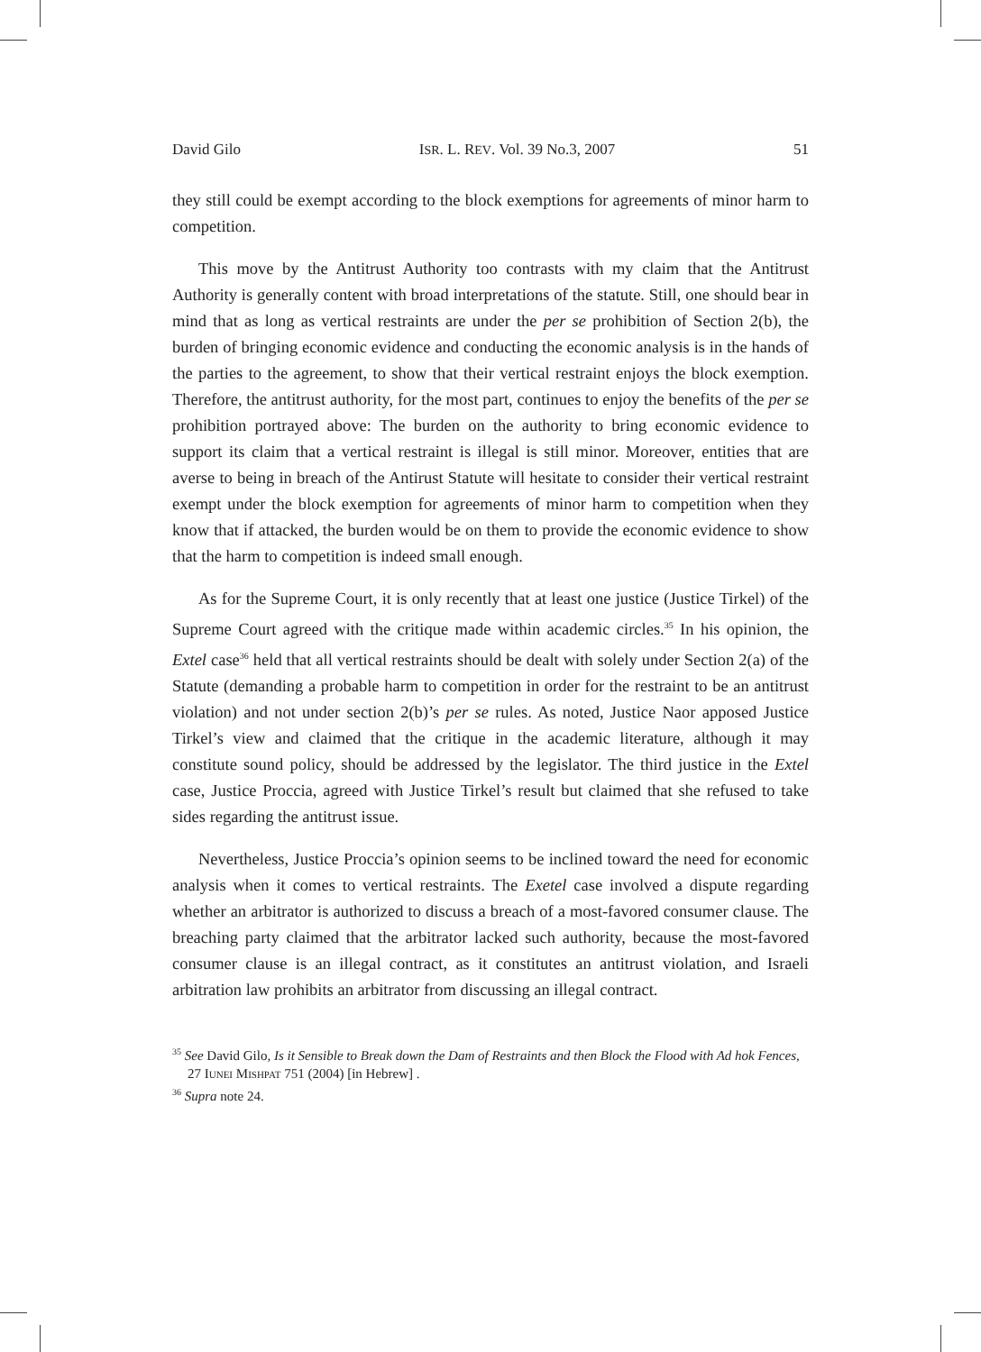David Gilo ISR. L. REV. Vol. 39 No.3, 2007 51
they still could be exempt according to the block exemptions for agreements of minor harm to competition.
This move by the Antitrust Authority too contrasts with my claim that the Antitrust Authority is generally content with broad interpretations of the statute. Still, one should bear in mind that as long as vertical restraints are under the per se prohibition of Section 2(b), the burden of bringing economic evidence and conducting the economic analysis is in the hands of the parties to the agreement, to show that their vertical restraint enjoys the block exemption. Therefore, the antitrust authority, for the most part, continues to enjoy the benefits of the per se prohibition portrayed above: The burden on the authority to bring economic evidence to support its claim that a vertical restraint is illegal is still minor. Moreover, entities that are averse to being in breach of the Antirust Statute will hesitate to consider their vertical restraint exempt under the block exemption for agreements of minor harm to competition when they know that if attacked, the burden would be on them to provide the economic evidence to show that the harm to competition is indeed small enough.
As for the Supreme Court, it is only recently that at least one justice (Justice Tirkel) of the Supreme Court agreed with the critique made within academic circles.<sup>35</sup> In his opinion, the Extel case<sup>36</sup> held that all vertical restraints should be dealt with solely under Section 2(a) of the Statute (demanding a probable harm to competition in order for the restraint to be an antitrust violation) and not under section 2(b)’s per se rules. As noted, Justice Naor apposed Justice Tirkel’s view and claimed that the critique in the academic literature, although it may constitute sound policy, should be addressed by the legislator. The third justice in the Extel case, Justice Proccia, agreed with Justice Tirkel’s result but claimed that she refused to take sides regarding the antitrust issue.
Nevertheless, Justice Proccia’s opinion seems to be inclined toward the need for economic analysis when it comes to vertical restraints. The Exetel case involved a dispute regarding whether an arbitrator is authorized to discuss a breach of a most-favored consumer clause. The breaching party claimed that the arbitrator lacked such authority, because the most-favored consumer clause is an illegal contract, as it constitutes an antitrust violation, and Israeli arbitration law prohibits an arbitrator from discussing an illegal contract.
<sup>35</sup> See David Gilo, Is it Sensible to Break down the Dam of Restraints and then Block the Flood with Ad hok Fences, 27 IUNEI MISHPAT 751 (2004) [in Hebrew] .
<sup>36</sup> Supra note 24.